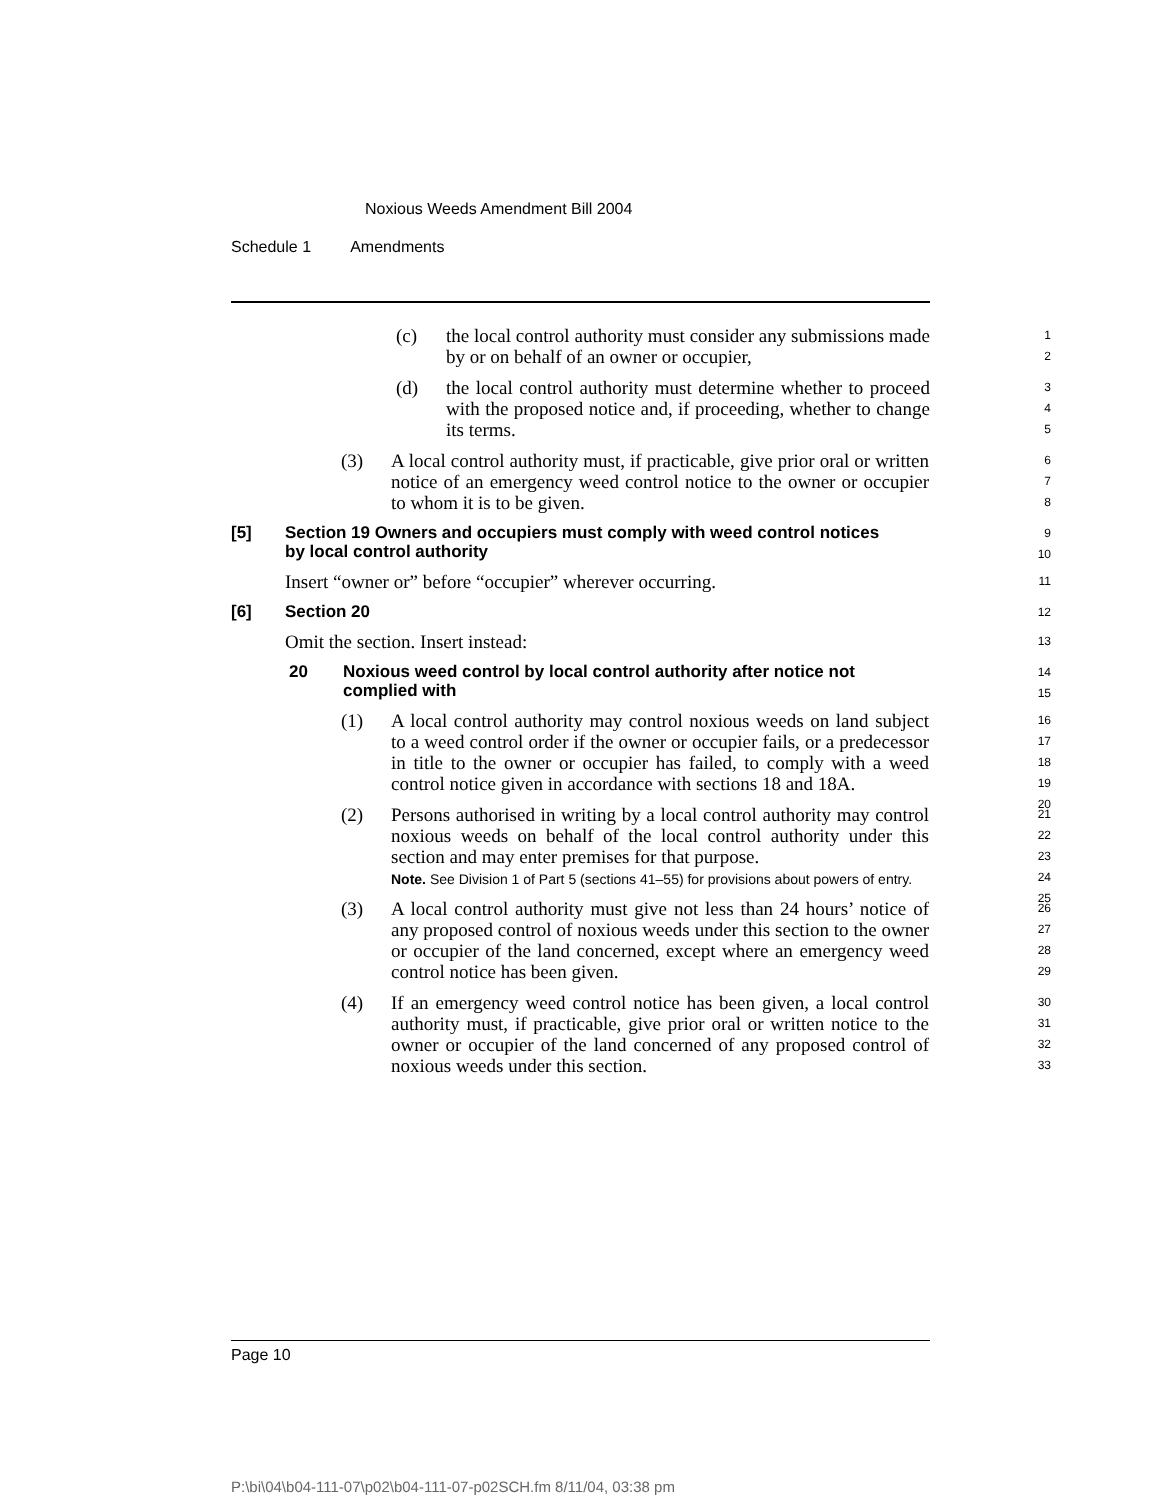Noxious Weeds Amendment Bill 2004
Schedule 1 Amendments
(c) the local control authority must consider any submissions made by or on behalf of an owner or occupier,
1
2
(d) the local control authority must determine whether to proceed with the proposed notice and, if proceeding, whether to change its terms.
3
4
5
(3) A local control authority must, if practicable, give prior oral or written notice of an emergency weed control notice to the owner or occupier to whom it is to be given.
6
7
8
[5] Section 19 Owners and occupiers must comply with weed control notices by local control authority
9
10
Insert “owner or” before “occupier” wherever occurring.
11
[6] Section 20
12
Omit the section. Insert instead:
13
20 Noxious weed control by local control authority after notice not complied with
14
15
(1) A local control authority may control noxious weeds on land subject to a weed control order if the owner or occupier fails, or a predecessor in title to the owner or occupier has failed, to comply with a weed control notice given in accordance with sections 18 and 18A.
16
17
18
19
20
(2) Persons authorised in writing by a local control authority may control noxious weeds on behalf of the local control authority under this section and may enter premises for that purpose.
Note. See Division 1 of Part 5 (sections 41–55) for provisions about powers of entry.
21
22
23
24
25
(3) A local control authority must give not less than 24 hours’ notice of any proposed control of noxious weeds under this section to the owner or occupier of the land concerned, except where an emergency weed control notice has been given.
26
27
28
29
(4) If an emergency weed control notice has been given, a local control authority must, if practicable, give prior oral or written notice to the owner or occupier of the land concerned of any proposed control of noxious weeds under this section.
30
31
32
33
Page 10
P:\bi\04\b04-111-07\p02\b04-111-07-p02SCH.fm 8/11/04, 03:38 pm